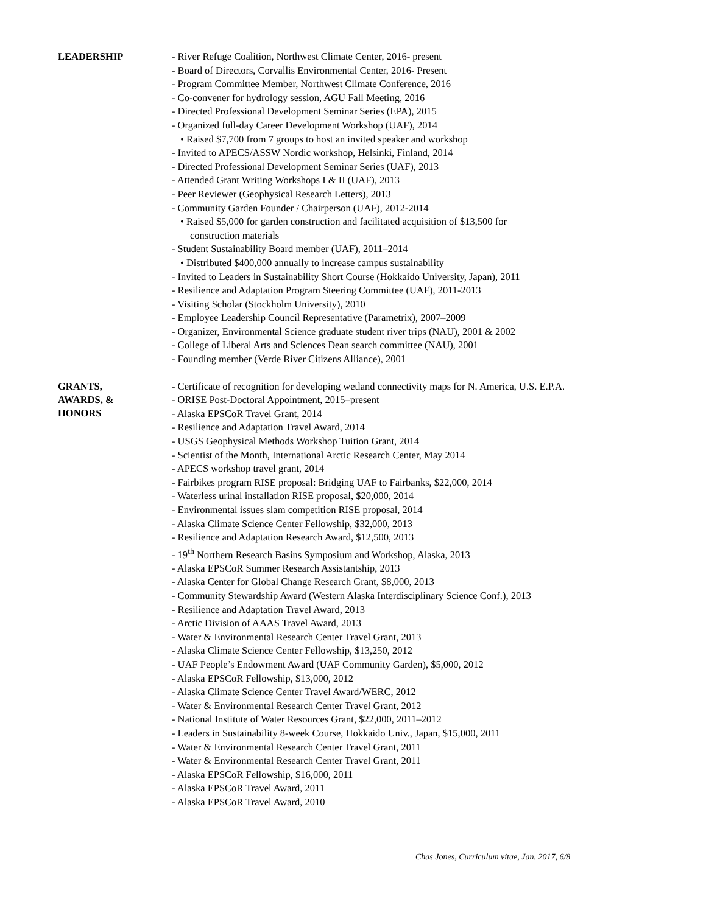LEADERSHIP
- River Refuge Coalition, Northwest Climate Center, 2016- present
- Board of Directors, Corvallis Environmental Center, 2016- Present
- Program Committee Member, Northwest Climate Conference, 2016
- Co-convener for hydrology session, AGU Fall Meeting, 2016
- Directed Professional Development Seminar Series (EPA), 2015
- Organized full-day Career Development Workshop (UAF), 2014
• Raised $7,700 from 7 groups to host an invited speaker and workshop
- Invited to APECS/ASSW Nordic workshop, Helsinki, Finland, 2014
- Directed Professional Development Seminar Series (UAF), 2013
- Attended Grant Writing Workshops I & II (UAF), 2013
- Peer Reviewer (Geophysical Research Letters), 2013
- Community Garden Founder / Chairperson (UAF), 2012-2014
• Raised $5,000 for garden construction and facilitated acquisition of $13,500 for
construction materials
- Student Sustainability Board member (UAF), 2011–2014
• Distributed $400,000 annually to increase campus sustainability
- Invited to Leaders in Sustainability Short Course (Hokkaido University, Japan), 2011
- Resilience and Adaptation Program Steering Committee (UAF), 2011-2013
- Visiting Scholar (Stockholm University), 2010
- Employee Leadership Council Representative (Parametrix), 2007–2009
- Organizer, Environmental Science graduate student river trips (NAU), 2001 & 2002
- College of Liberal Arts and Sciences Dean search committee (NAU), 2001
- Founding member (Verde River Citizens Alliance), 2001
GRANTS,
AWARDS, &
HONORS
- Certificate of recognition for developing wetland connectivity maps for N. America, U.S. E.P.A.
- ORISE Post-Doctoral Appointment, 2015–present
- Alaska EPSCoR Travel Grant, 2014
- Resilience and Adaptation Travel Award, 2014
- USGS Geophysical Methods Workshop Tuition Grant, 2014
- Scientist of the Month, International Arctic Research Center, May 2014
- APECS workshop travel grant, 2014
- Fairbikes program RISE proposal: Bridging UAF to Fairbanks, $22,000, 2014
- Waterless urinal installation RISE proposal, $20,000, 2014
- Environmental issues slam competition RISE proposal, 2014
- Alaska Climate Science Center Fellowship, $32,000, 2013
- Resilience and Adaptation Research Award, $12,500, 2013
- 19<sup>th</sup> Northern Research Basins Symposium and Workshop, Alaska, 2013
- Alaska EPSCoR Summer Research Assistantship, 2013
- Alaska Center for Global Change Research Grant, $8,000, 2013
- Community Stewardship Award (Western Alaska Interdisciplinary Science Conf.), 2013
- Resilience and Adaptation Travel Award, 2013
- Arctic Division of AAAS Travel Award, 2013
- Water & Environmental Research Center Travel Grant, 2013
- Alaska Climate Science Center Fellowship, $13,250, 2012
- UAF People’s Endowment Award (UAF Community Garden), $5,000, 2012
- Alaska EPSCoR Fellowship, $13,000, 2012
- Alaska Climate Science Center Travel Award/WERC, 2012
- Water & Environmental Research Center Travel Grant, 2012
- National Institute of Water Resources Grant, $22,000, 2011–2012
- Leaders in Sustainability 8-week Course, Hokkaido Univ., Japan, $15,000, 2011
- Water & Environmental Research Center Travel Grant, 2011
- Water & Environmental Research Center Travel Grant, 2011
- Alaska EPSCoR Fellowship, $16,000, 2011
- Alaska EPSCoR Travel Award, 2011
- Alaska EPSCoR Travel Award, 2010
Chas Jones, Curriculum vitae, Jan. 2017, 6/8